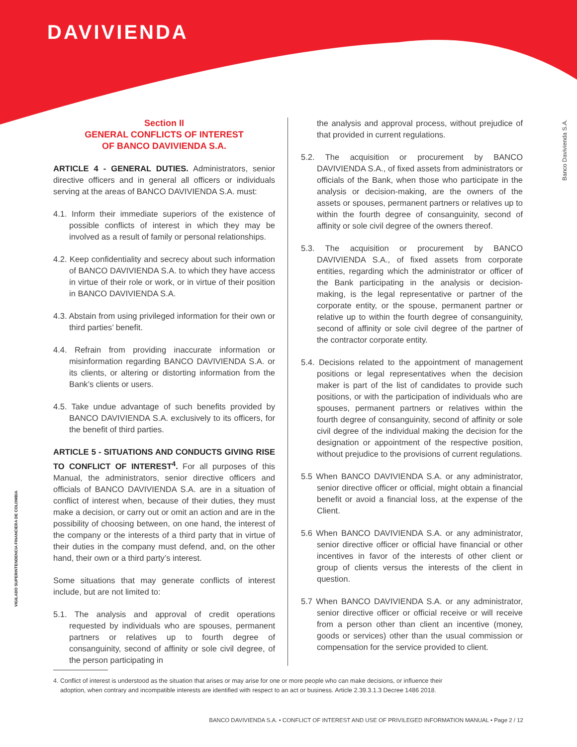DAVIVIENDA
Banco Davivienda S.A.
VIGILADO SUPERINTENDENCIA FINANCIERA DE COLOMBIA
Section II
GENERAL CONFLICTS OF INTEREST
OF BANCO DAVIVIENDA S.A.
ARTICLE 4 - GENERAL DUTIES. Administrators, senior directive officers and in general all officers or individuals serving at the areas of BANCO DAVIVIENDA S.A. must:
4.1. Inform their immediate superiors of the existence of possible conflicts of interest in which they may be involved as a result of family or personal relationships.
4.2. Keep confidentiality and secrecy about such information of BANCO DAVIVIENDA S.A. to which they have access in virtue of their role or work, or in virtue of their position in BANCO DAVIVIENDA S.A.
4.3. Abstain from using privileged information for their own or third parties’ benefit.
4.4. Refrain from providing inaccurate information or misinformation regarding BANCO DAVIVIENDA S.A. or its clients, or altering or distorting information from the Bank’s clients or users.
4.5. Take undue advantage of such benefits provided by BANCO DAVIVIENDA S.A. exclusively to its officers, for the benefit of third parties.
ARTICLE 5 - SITUATIONS AND CONDUCTS GIVING RISE TO CONFLICT OF INTEREST<sup>4</sup>. For all purposes of this Manual, the administrators, senior directive officers and officials of BANCO DAVIVIENDA S.A. are in a situation of conflict of interest when, because of their duties, they must make a decision, or carry out or omit an action and are in the possibility of choosing between, on one hand, the interest of the company or the interests of a third party that in virtue of their duties in the company must defend, and, on the other hand, their own or a third party’s interest.
Some situations that may generate conflicts of interest include, but are not limited to:
5.1. The analysis and approval of credit operations requested by individuals who are spouses, permanent partners or relatives up to fourth degree of consanguinity, second of affinity or sole civil degree, of the person participating in
the analysis and approval process, without prejudice of that provided in current regulations.
5.2. The acquisition or procurement by BANCO DAVIVIENDA S.A., of fixed assets from administrators or officials of the Bank, when those who participate in the analysis or decision-making, are the owners of the assets or spouses, permanent partners or relatives up to within the fourth degree of consanguinity, second of affinity or sole civil degree of the owners thereof.
5.3. The acquisition or procurement by BANCO DAVIVIENDA S.A., of fixed assets from corporate entities, regarding which the administrator or officer of the Bank participating in the analysis or decision-making, is the legal representative or partner of the corporate entity, or the spouse, permanent partner or relative up to within the fourth degree of consanguinity, second of affinity or sole civil degree of the partner of the contractor corporate entity.
5.4. Decisions related to the appointment of management positions or legal representatives when the decision maker is part of the list of candidates to provide such positions, or with the participation of individuals who are spouses, permanent partners or relatives within the fourth degree of consanguinity, second of affinity or sole civil degree of the individual making the decision for the designation or appointment of the respective position, without prejudice to the provisions of current regulations.
5.5 When BANCO DAVIVIENDA S.A. or any administrator, senior directive officer or official, might obtain a financial benefit or avoid a financial loss, at the expense of the Client.
5.6 When BANCO DAVIVIENDA S.A. or any administrator, senior directive officer or official have financial or other incentives in favor of the interests of other client or group of clients versus the interests of the client in question.
5.7 When BANCO DAVIVIENDA S.A. or any administrator, senior directive officer or official receive or will receive from a person other than client an incentive (money, goods or services) other than the usual commission or compensation for the service provided to client.
4. Conflict of interest is understood as the situation that arises or may arise for one or more people who can make decisions, or influence their
adoption, when contrary and incompatible interests are identified with respect to an act or business. Article 2.39.3.1.3 Decree 1486 2018.
BANCO DAVIVIENDA S.A. • CONFLICT OF INTEREST AND USE OF PRIVILEGED INFORMATION MANUAL • Page 2 / 12